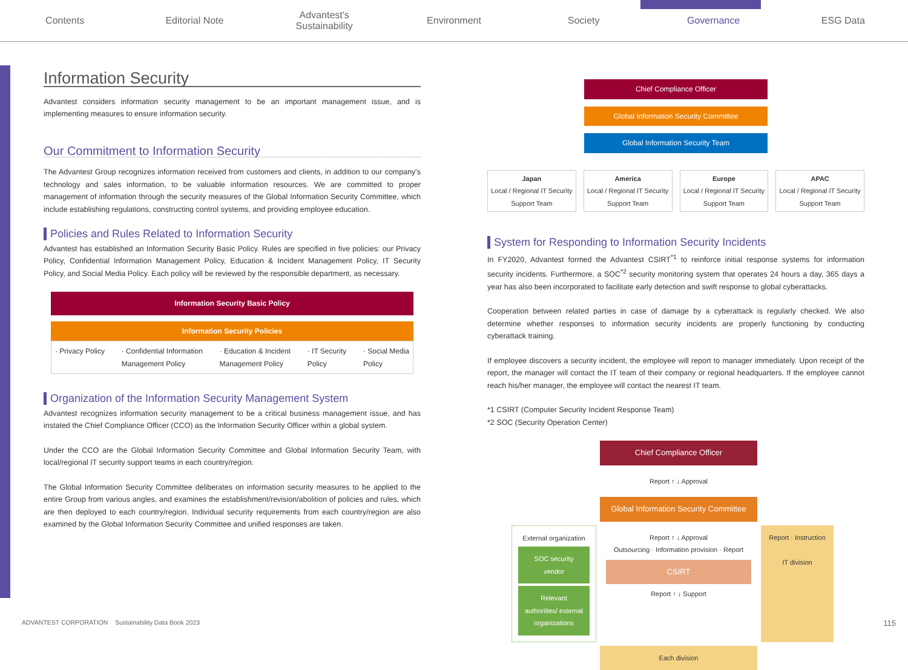Contents Editorial Note
Advantest's
Sustainability
Environment Society Governance ESG Data
Information Security
Advantest considers information security management to be an important management issue, and is implementing measures to ensure information security.
Our Commitment to Information Security
The Advantest Group recognizes information received from customers and clients, in addition to our company's technology and sales information, to be valuable information resources. We are committed to proper management of information through the security measures of the Global Information Security Committee, which include establishing regulations, constructing control systems, and providing employee education.
Policies and Rules Related to Information Security
Advantest has established an Information Security Basic Policy. Rules are specified in five policies: our Privacy Policy, Confidential Information Management Policy, Education & Incident Management Policy, IT Security Policy, and Social Media Policy. Each policy will be reviewed by the responsible department, as necessary.
Information Security Basic Policy
Information Security Policies
· Privacy Policy · Confidential Information
Management Policy · Education & Incident
Management Policy · IT Security
Policy · Social Media
Policy
Organization of the Information Security Management System
Advantest recognizes information security management to be a critical business management issue, and has instated the Chief Compliance Officer (CCO) as the Information Security Officer within a global system.
Under the CCO are the Global Information Security Committee and Global Information Security Team, with local/regional IT security support teams in each country/region.
The Global Information Security Committee deliberates on information security measures to be applied to the entire Group from various angles, and examines the establishment/revision/abolition of policies and rules, which are then deployed to each country/region. Individual security requirements from each country/region are also examined by the Global Information Security Committee and unified responses are taken.
Chief Compliance Officer
Global Information Security Committee
Global Information Security Team
Japan
Local / Regional IT Security Support Team
America
Local / Regional IT Security Support Team
Europe
Local / Regional IT Security Support Team
APAC
Local / Regional IT Security Support Team
System for Responding to Information Security Incidents
In FY2020, Advantest formed the Advantest CSIRT<sup>*1</sup> to reinforce initial response systems for information security incidents. Furthermore, a SOC<sup>*2</sup> security monitoring system that operates 24 hours a day, 365 days a year has also been incorporated to facilitate early detection and swift response to global cyberattacks.
Cooperation between related parties in case of damage by a cyberattack is regularly checked. We also determine whether responses to information security incidents are properly functioning by conducting cyberattack training.
If employee discovers a security incident, the employee will report to manager immediately. Upon receipt of the report, the manager will contact the IT team of their company or regional headquarters. If the employee cannot reach his/her manager, the employee will contact the nearest IT team.
*1 CSIRT (Computer Security Incident Response Team)
*2 SOC (Security Operation Center)
Chief Compliance Officer
Report ↑ ↓ Approval
Global Information Security Committee
External organization
SOC security vendor
Relevant authorities/ external organizations
Report ↑ ↓ Approval
Outsourcing · Information provision · Report
CSIRT
Report ↑ ↓ Support
Report · Instruction
IT division
Each division
ADVANTEST CORPORATION Sustainability Data Book 2023 115